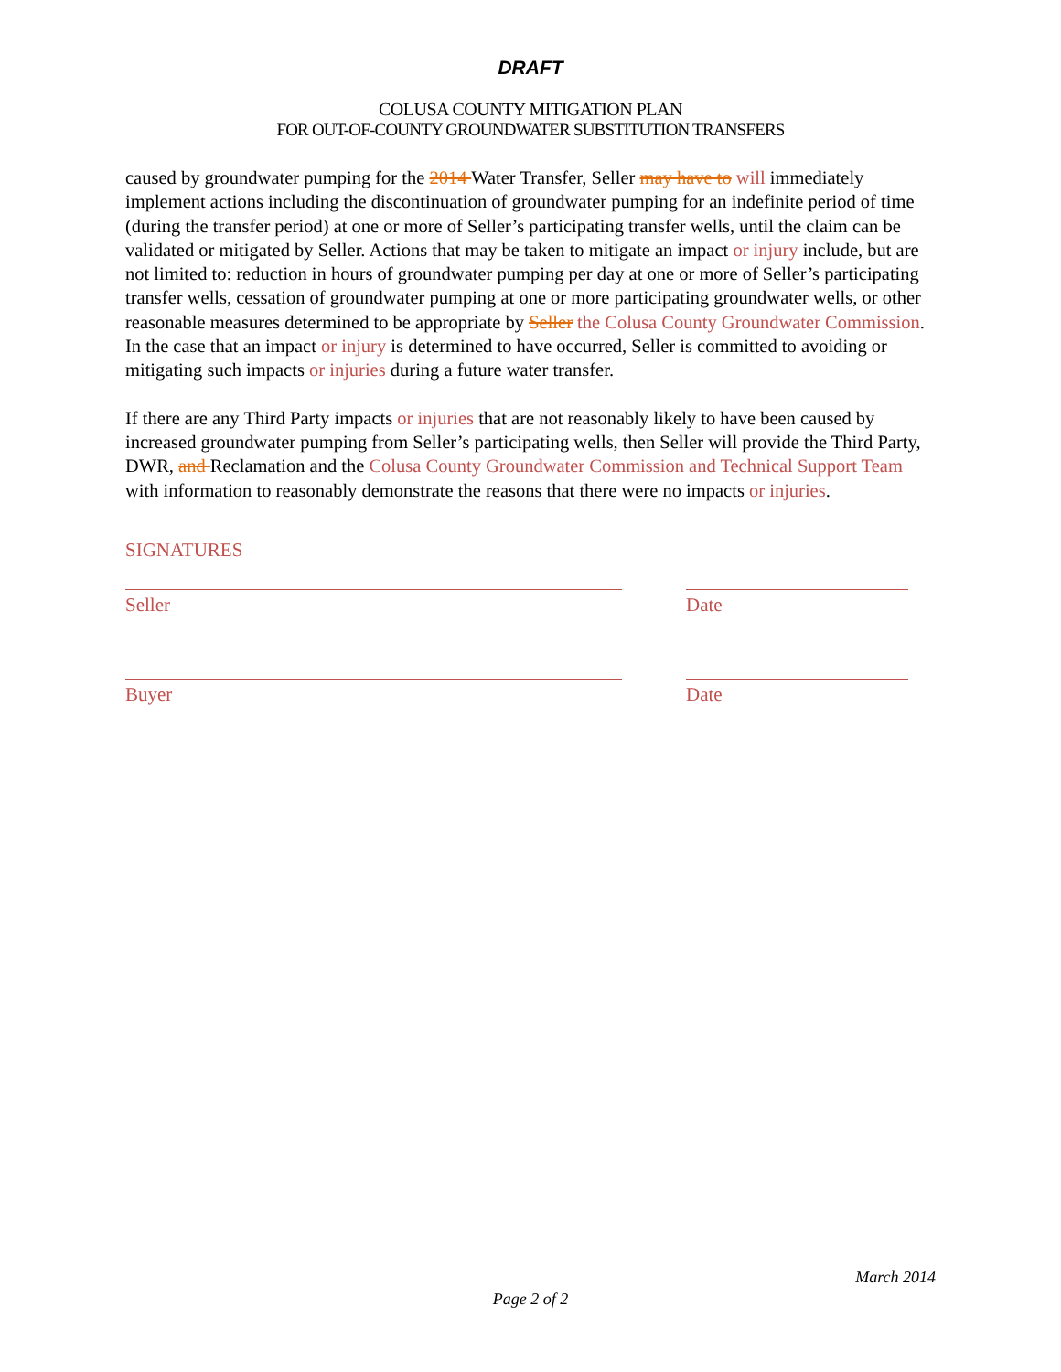DRAFT
COLUSA COUNTY MITIGATION PLAN
FOR OUT-OF-COUNTY GROUNDWATER SUBSTITUTION TRANSFERS
caused by groundwater pumping for the 2014 Water Transfer, Seller may have to will immediately implement actions including the discontinuation of groundwater pumping for an indefinite period of time (during the transfer period) at one or more of Seller’s participating transfer wells, until the claim can be validated or mitigated by Seller. Actions that may be taken to mitigate an impact or injury include, but are not limited to: reduction in hours of groundwater pumping per day at one or more of Seller’s participating transfer wells, cessation of groundwater pumping at one or more participating groundwater wells, or other reasonable measures determined to be appropriate by Seller the Colusa County Groundwater Commission. In the case that an impact or injury is determined to have occurred, Seller is committed to avoiding or mitigating such impacts or injuries during a future water transfer.
If there are any Third Party impacts or injuries that are not reasonably likely to have been caused by increased groundwater pumping from Seller’s participating wells, then Seller will provide the Third Party, DWR, and Reclamation and the Colusa County Groundwater Commission and Technical Support Team with information to reasonably demonstrate the reasons that there were no impacts or injuries.
SIGNATURES
Seller Date
Buyer Date
March 2014
Page 2 of 2